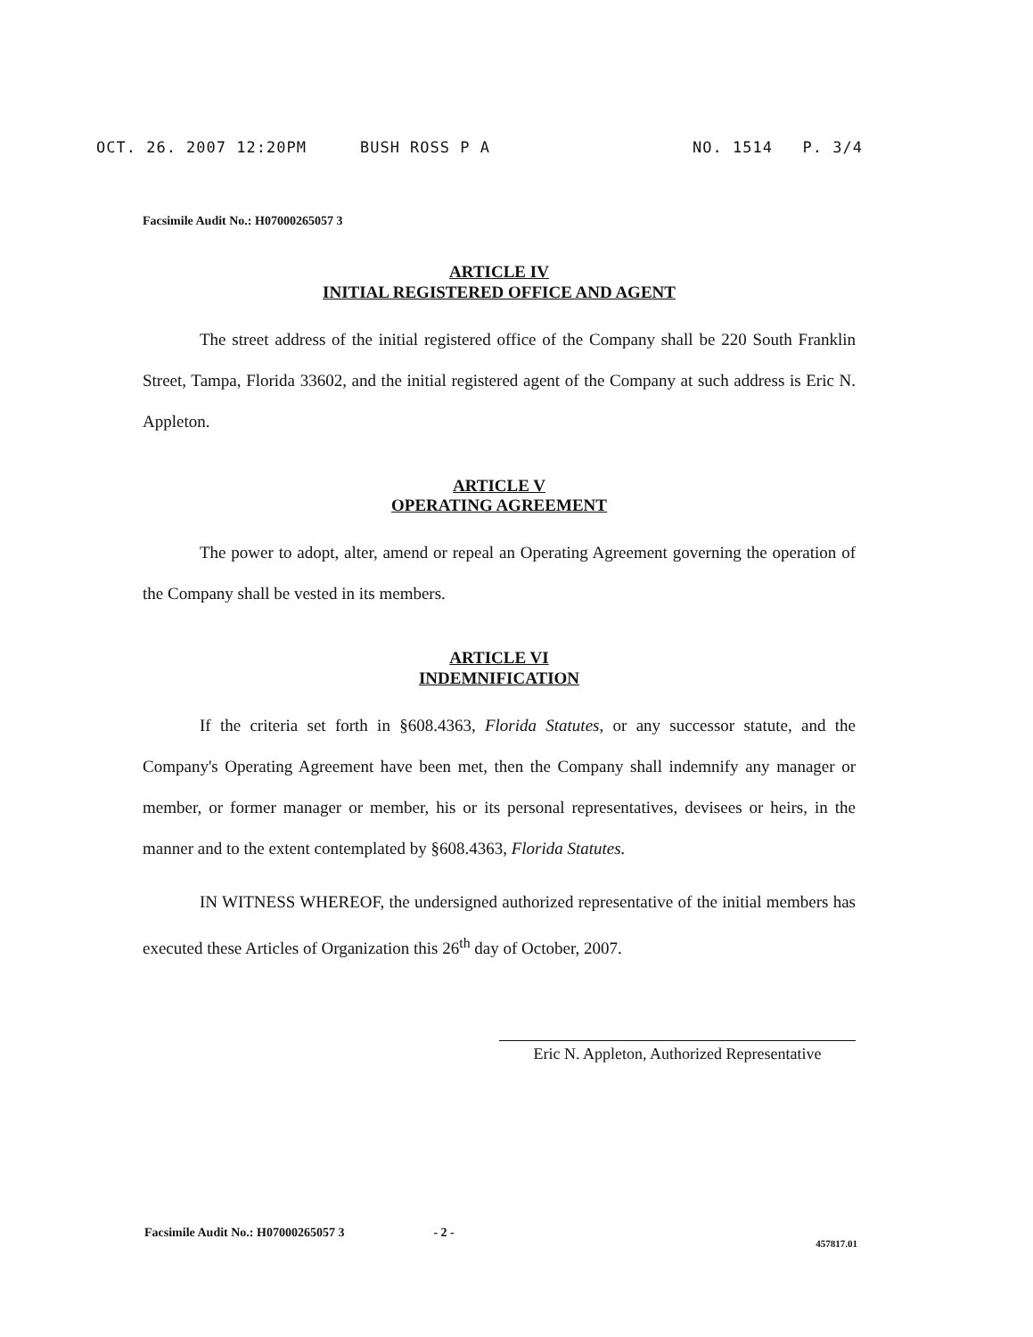OCT. 26. 2007 12:20PM BUSH ROSS P A NO. 1514 P. 3/4
Facsimile Audit No.: H07000265057 3
ARTICLE IV
INITIAL REGISTERED OFFICE AND AGENT
The street address of the initial registered office of the Company shall be 220 South Franklin Street, Tampa, Florida 33602, and the initial registered agent of the Company at such address is Eric N. Appleton.
ARTICLE V
OPERATING AGREEMENT
The power to adopt, alter, amend or repeal an Operating Agreement governing the operation of the Company shall be vested in its members.
ARTICLE VI
INDEMNIFICATION
If the criteria set forth in §608.4363, Florida Statutes, or any successor statute, and the Company's Operating Agreement have been met, then the Company shall indemnify any manager or member, or former manager or member, his or its personal representatives, devisees or heirs, in the manner and to the extent contemplated by §608.4363, Florida Statutes.
IN WITNESS WHEREOF, the undersigned authorized representative of the initial members has executed these Articles of Organization this 26<sup>th</sup> day of October, 2007.
Eric N. Appleton, Authorized Representative
Facsimile Audit No.: H07000265057 3 - 2 - 457817.01